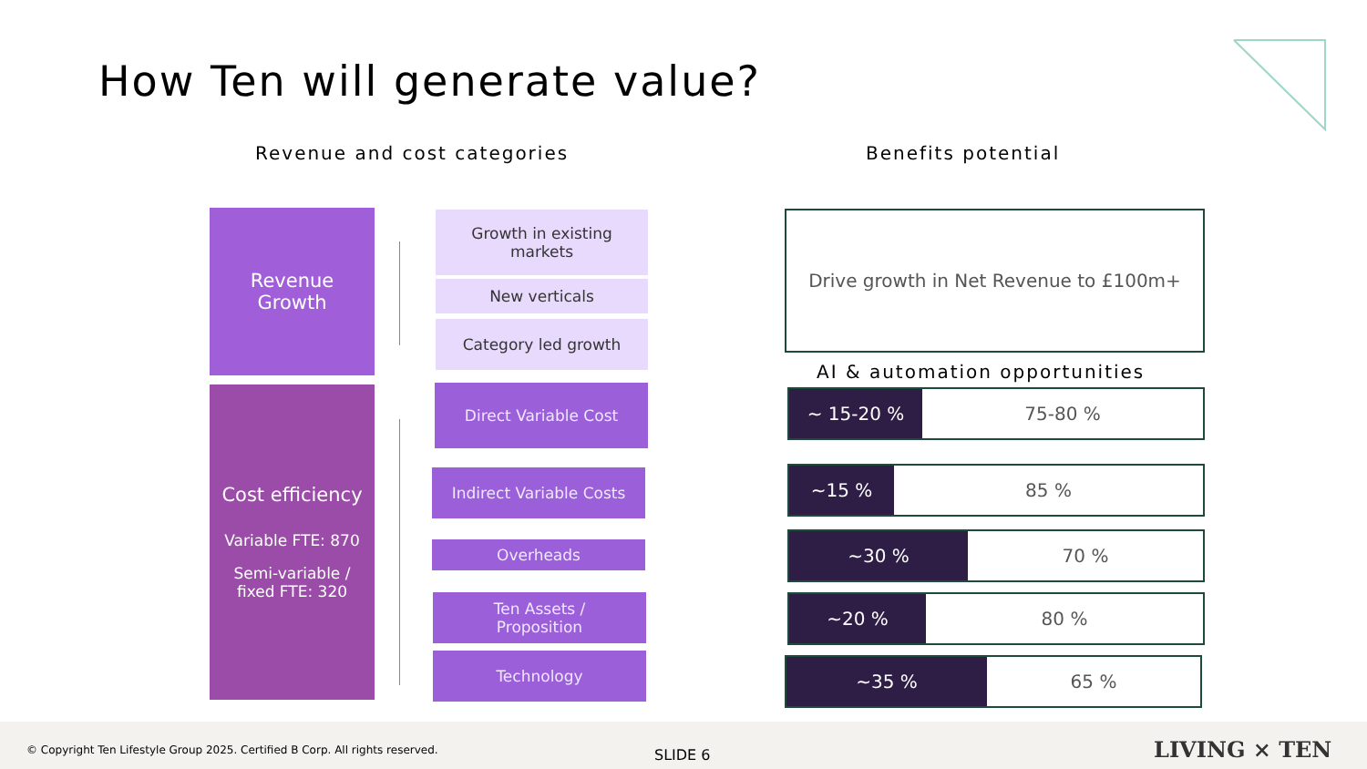How Ten will generate value?
Revenue and cost categories Benefits potential
Revenue
Growth
Cost efficiency
Variable FTE: 870
Semi-variable /
fixed FTE: 320
Growth in existing
markets
New verticals
Category led growth
Direct Variable Cost
Indirect Variable Costs
Overheads
Ten Assets /
Proposition
Technology
Drive growth in Net Revenue to £100m+
AI & automation opportunities
~ 15-20 % 75-80 %
~15 % 85 %
~30 % 70 %
~20 % 80 %
~35 % 65 %
© Copyright Ten Lifestyle Group 2025. Certified B Corp. All rights reserved. SLIDE 6 LIVING × TEN